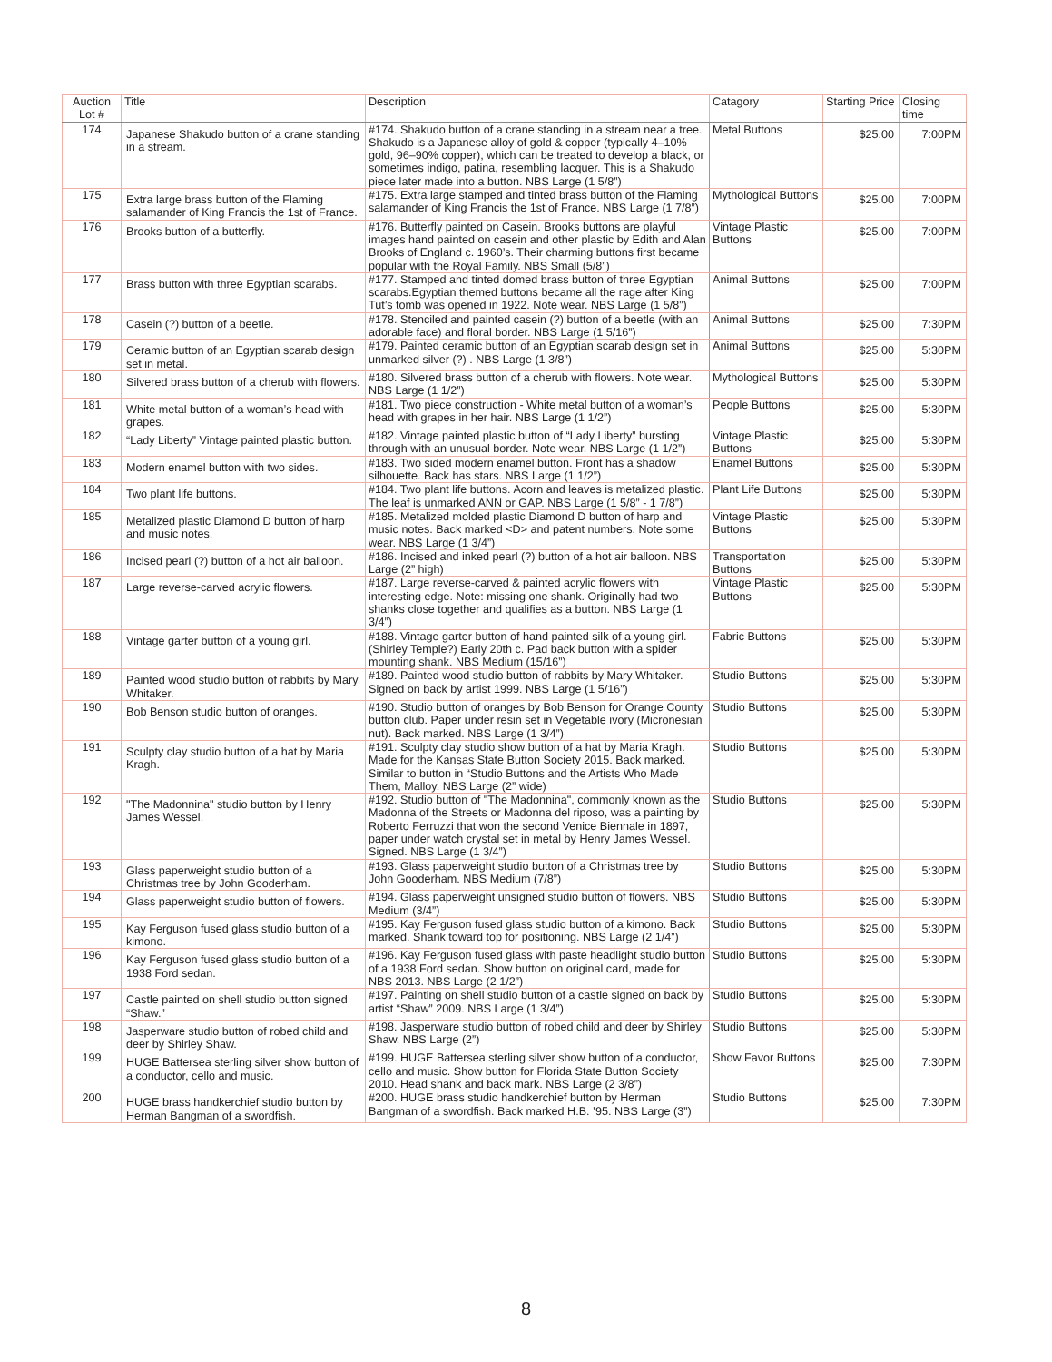| Auction Lot # | Title | Description | Catagory | Starting Price | Closing time |
| --- | --- | --- | --- | --- | --- |
| 174 | Japanese Shakudo button of a crane standing in a stream. | #174. Shakudo button of a crane standing in a stream near a tree. Shakudo is a Japanese alloy of gold & copper (typically 4–10% gold, 96–90% copper), which can be treated to develop a black, or sometimes indigo, patina, resembling lacquer. This is a Shakudo piece later made into a button. NBS Large (1 5/8”) | Metal Buttons | $25.00 | 7:00PM |
| 175 | Extra large brass button of the Flaming salamander of King Francis the 1st of France. | #175. Extra large stamped and tinted brass button of the Flaming salamander of King Francis the 1st of France. NBS Large (1 7/8”) | Mythological Buttons | $25.00 | 7:00PM |
| 176 | Brooks button of a butterfly. | #176. Butterfly painted on Casein. Brooks buttons are playful images hand painted on casein and other plastic by Edith and Alan Brooks of England c. 1960’s. Their charming buttons first became popular with the Royal Family. NBS Small (5/8”) | Vintage Plastic Buttons | $25.00 | 7:00PM |
| 177 | Brass button with three Egyptian scarabs. | #177. Stamped and tinted domed brass button of three Egyptian scarabs.Egyptian themed buttons became all the rage after King Tut’s tomb was opened in 1922. Note wear. NBS Large (1 5/8”) | Animal Buttons | $25.00 | 7:00PM |
| 178 | Casein (?) button of a beetle. | #178. Stenciled and painted casein (?) button of a beetle (with an adorable face) and floral border. NBS Large (1 5/16”) | Animal Buttons | $25.00 | 7:30PM |
| 179 | Ceramic button of an Egyptian scarab design set in metal. | #179. Painted ceramic button of an Egyptian scarab design set in unmarked silver (?) . NBS Large (1 3/8”) | Animal Buttons | $25.00 | 5:30PM |
| 180 | Silvered brass button of a cherub with flowers. | #180. Silvered brass button of a cherub with flowers. Note wear. NBS Large (1 1/2”) | Mythological Buttons | $25.00 | 5:30PM |
| 181 | White metal button of a woman’s head with grapes. | #181. Two piece construction - White metal button of a woman’s head with grapes in her hair. NBS Large (1 1/2”) | People Buttons | $25.00 | 5:30PM |
| 182 | “Lady Liberty” Vintage painted plastic button. | #182. Vintage painted plastic button of “Lady Liberty” bursting through with an unusual border. Note wear. NBS Large (1 1/2”) | Vintage Plastic Buttons | $25.00 | 5:30PM |
| 183 | Modern enamel button with two sides. | #183. Two sided modern enamel button. Front has a shadow silhouette. Back has stars. NBS Large (1 1/2”) | Enamel Buttons | $25.00 | 5:30PM |
| 184 | Two plant life buttons. | #184. Two plant life buttons. Acorn and leaves is metalized plastic. The leaf is unmarked ANN or GAP. NBS Large (1 5/8” - 1 7/8”) | Plant Life Buttons | $25.00 | 5:30PM |
| 185 | Metalized plastic Diamond D button of harp and music notes. | #185. Metalized molded plastic Diamond D button of harp and music notes. Back marked <D> and patent numbers. Note some wear. NBS Large (1 3/4”) | Vintage Plastic Buttons | $25.00 | 5:30PM |
| 186 | Incised pearl (?) button of a hot air balloon. | #186. Incised and inked pearl (?) button of a hot air balloon. NBS Large (2” high) | Transportation Buttons | $25.00 | 5:30PM |
| 187 | Large reverse-carved acrylic flowers. | #187. Large reverse-carved & painted acrylic flowers with interesting edge. Note: missing one shank. Originally had two shanks close together and qualifies as a button. NBS Large (1 3/4”) | Vintage Plastic Buttons | $25.00 | 5:30PM |
| 188 | Vintage garter button of a young girl. | #188. Vintage garter button of hand painted silk of a young girl. (Shirley Temple?) Early 20th c. Pad back button with a spider mounting shank. NBS Medium (15/16”) | Fabric Buttons | $25.00 | 5:30PM |
| 189 | Painted wood studio button of rabbits by Mary Whitaker. | #189. Painted wood studio button of rabbits by Mary Whitaker. Signed on back by artist 1999. NBS Large (1 5/16”) | Studio Buttons | $25.00 | 5:30PM |
| 190 | Bob Benson studio button of oranges. | #190. Studio button of oranges by Bob Benson for Orange County button club. Paper under resin set in Vegetable ivory (Micronesian nut). Back marked. NBS Large (1 3/4”) | Studio Buttons | $25.00 | 5:30PM |
| 191 | Sculpty clay studio button of a hat by Maria Kragh. | #191. Sculpty clay studio show button of a hat by Maria Kragh. Made for the Kansas State Button Society 2015. Back marked. Similar to button in “Studio Buttons and the Artists Who Made Them, Malloy. NBS Large (2” wide) | Studio Buttons | $25.00 | 5:30PM |
| 192 | "The Madonnina" studio button by Henry James Wessel. | #192. Studio button of "The Madonnina", commonly known as the Madonna of the Streets or Madonna del riposo, was a painting by Roberto Ferruzzi that won the second Venice Biennale in 1897, paper under watch crystal set in metal by Henry James Wessel. Signed. NBS Large (1 3/4”) | Studio Buttons | $25.00 | 5:30PM |
| 193 | Glass paperweight studio button of a Christmas tree by John Gooderham. | #193. Glass paperweight studio button of a Christmas tree by John Gooderham. NBS Medium (7/8”) | Studio Buttons | $25.00 | 5:30PM |
| 194 | Glass paperweight studio button of flowers. | #194. Glass paperweight unsigned studio button of flowers. NBS Medium (3/4”) | Studio Buttons | $25.00 | 5:30PM |
| 195 | Kay Ferguson fused glass studio button of a kimono. | #195. Kay Ferguson fused glass studio button of a kimono. Back marked. Shank toward top for positioning. NBS Large (2 1/4”) | Studio Buttons | $25.00 | 5:30PM |
| 196 | Kay Ferguson fused glass studio button of a 1938 Ford sedan. | #196. Kay Ferguson fused glass with paste headlight studio button of a 1938 Ford sedan. Show button on original card, made for NBS 2013. NBS Large (2 1/2”) | Studio Buttons | $25.00 | 5:30PM |
| 197 | Castle painted on shell studio button signed “Shaw.” | #197. Painting on shell studio button of a castle signed on back by artist “Shaw” 2009. NBS Large (1 3/4”) | Studio Buttons | $25.00 | 5:30PM |
| 198 | Jasperware studio button of robed child and deer by Shirley Shaw. | #198. Jasperware studio button of robed child and deer by Shirley Shaw. NBS Large (2”) | Studio Buttons | $25.00 | 5:30PM |
| 199 | HUGE Battersea sterling silver show button of a conductor, cello and music. | #199. HUGE Battersea sterling silver show button of a conductor, cello and music. Show button for Florida State Button Society 2010. Head shank and back mark. NBS Large (2 3/8”) | Show Favor Buttons | $25.00 | 7:30PM |
| 200 | HUGE brass handkerchief studio button by Herman Bangman of a swordfish. | #200. HUGE brass studio handkerchief button by Herman Bangman of a swordfish. Back marked H.B. ’95. NBS Large (3”) | Studio Buttons | $25.00 | 7:30PM |
8